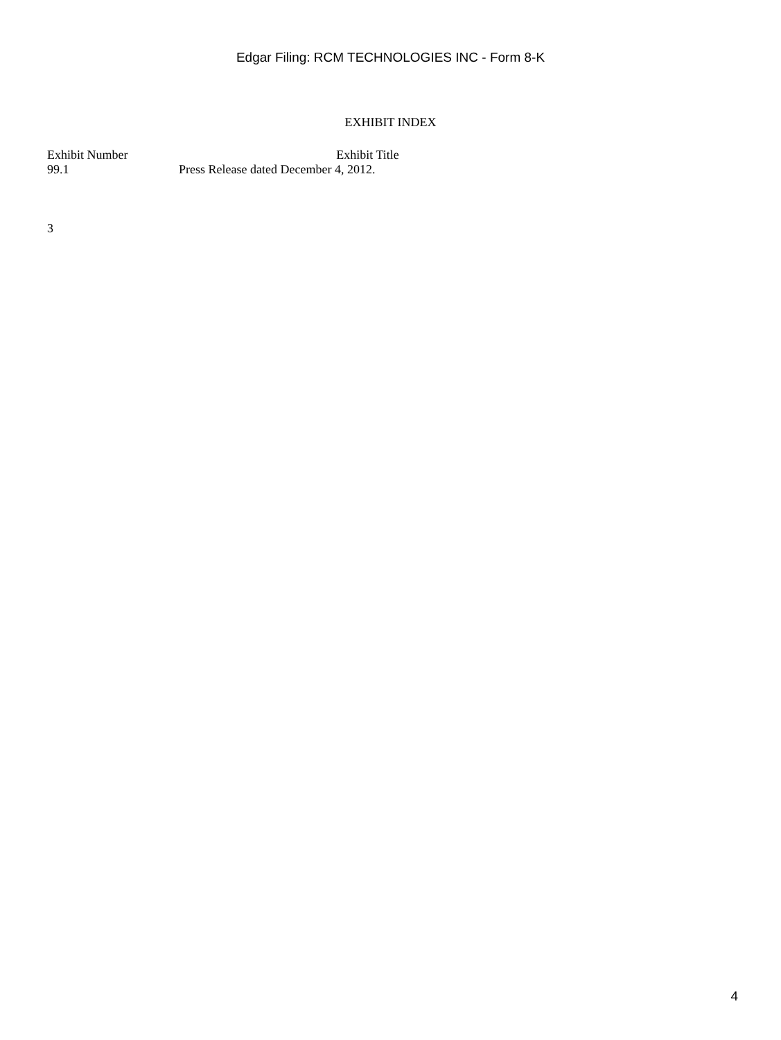Edgar Filing: RCM TECHNOLOGIES INC - Form 8-K
EXHIBIT INDEX
| Exhibit Number | Exhibit Title |
| --- | --- |
| 99.1 | Press Release dated December 4, 2012. |
3
4